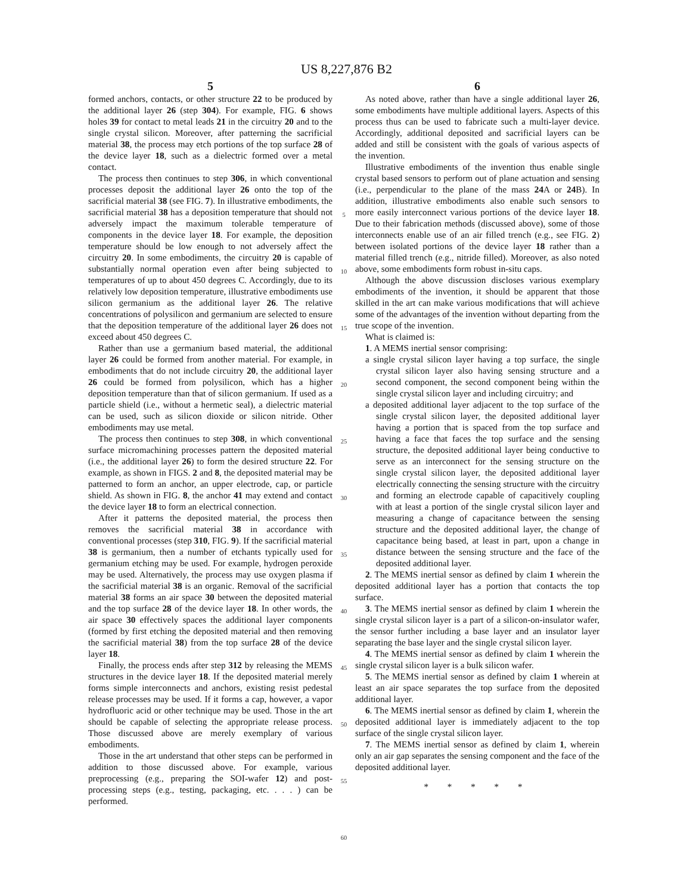US 8,227,876 B2
5
formed anchors, contacts, or other structure 22 to be produced by the additional layer 26 (step 304). For example, FIG. 6 shows holes 39 for contact to metal leads 21 in the circuitry 20 and to the single crystal silicon. Moreover, after patterning the sacrificial material 38, the process may etch portions of the top surface 28 of the device layer 18, such as a dielectric formed over a metal contact.
The process then continues to step 306, in which conventional processes deposit the additional layer 26 onto the top of the sacrificial material 38 (see FIG. 7). In illustrative embodiments, the sacrificial material 38 has a deposition temperature that should not adversely impact the maximum tolerable temperature of components in the device layer 18. For example, the deposition temperature should be low enough to not adversely affect the circuitry 20. In some embodiments, the circuitry 20 is capable of substantially normal operation even after being subjected to temperatures of up to about 450 degrees C. Accordingly, due to its relatively low deposition temperature, illustrative embodiments use silicon germanium as the additional layer 26. The relative concentrations of polysilicon and germanium are selected to ensure that the deposition temperature of the additional layer 26 does not exceed about 450 degrees C.
Rather than use a germanium based material, the additional layer 26 could be formed from another material. For example, in embodiments that do not include circuitry 20, the additional layer 26 could be formed from polysilicon, which has a higher deposition temperature than that of silicon germanium. If used as a particle shield (i.e., without a hermetic seal), a dielectric material can be used, such as silicon dioxide or silicon nitride. Other embodiments may use metal.
The process then continues to step 308, in which conventional surface micromachining processes pattern the deposited material (i.e., the additional layer 26) to form the desired structure 22. For example, as shown in FIGS. 2 and 8, the deposited material may be patterned to form an anchor, an upper electrode, cap, or particle shield. As shown in FIG. 8, the anchor 41 may extend and contact the device layer 18 to form an electrical connection.
After it patterns the deposited material, the process then removes the sacrificial material 38 in accordance with conventional processes (step 310, FIG. 9). If the sacrificial material 38 is germanium, then a number of etchants typically used for germanium etching may be used. For example, hydrogen peroxide may be used. Alternatively, the process may use oxygen plasma if the sacrificial material 38 is an organic. Removal of the sacrificial material 38 forms an air space 30 between the deposited material and the top surface 28 of the device layer 18. In other words, the air space 30 effectively spaces the additional layer components (formed by first etching the deposited material and then removing the sacrificial material 38) from the top surface 28 of the device layer 18.
Finally, the process ends after step 312 by releasing the MEMS structures in the device layer 18. If the deposited material merely forms simple interconnects and anchors, existing resist pedestal release processes may be used. If it forms a cap, however, a vapor hydrofluoric acid or other technique may be used. Those in the art should be capable of selecting the appropriate release process. Those discussed above are merely exemplary of various embodiments.
Those in the art understand that other steps can be performed in addition to those discussed above. For example, various preprocessing (e.g., preparing the SOI-wafer 12) and post-processing steps (e.g., testing, packaging, etc. . . . ) can be performed.
5
10
15
20
25
30
35
40
45
50
55
60
6
As noted above, rather than have a single additional layer 26, some embodiments have multiple additional layers. Aspects of this process thus can be used to fabricate such a multi-layer device. Accordingly, additional deposited and sacrificial layers can be added and still be consistent with the goals of various aspects of the invention.
Illustrative embodiments of the invention thus enable single crystal based sensors to perform out of plane actuation and sensing (i.e., perpendicular to the plane of the mass 24 A or 24 B). In addition, illustrative embodiments also enable such sensors to more easily interconnect various portions of the device layer 18. Due to their fabrication methods (discussed above), some of those interconnects enable use of an air filled trench (e.g., see FIG. 2) between isolated portions of the device layer 18 rather than a material filled trench (e.g., nitride filled). Moreover, as also noted above, some embodiments form robust in-situ caps.
Although the above discussion discloses various exemplary embodiments of the invention, it should be apparent that those skilled in the art can make various modifications that will achieve some of the advantages of the invention without departing from the true scope of the invention.
What is claimed is:
1. A MEMS inertial sensor comprising:
a single crystal silicon layer having a top surface, the single crystal silicon layer also having sensing structure and a second component, the second component being within the single crystal silicon layer and including circuitry; and
a deposited additional layer adjacent to the top surface of the single crystal silicon layer, the deposited additional layer having a portion that is spaced from the top surface and having a face that faces the top surface and the sensing structure, the deposited additional layer being conductive to serve as an interconnect for the sensing structure on the single crystal silicon layer, the deposited additional layer electrically connecting the sensing structure with the circuitry and forming an electrode capable of capacitively coupling with at least a portion of the single crystal silicon layer and measuring a change of capacitance between the sensing structure and the deposited additional layer, the change of capacitance being based, at least in part, upon a change in distance between the sensing structure and the face of the deposited additional layer.
2. The MEMS inertial sensor as defined by claim 1 wherein the deposited additional layer has a portion that contacts the top surface.
3. The MEMS inertial sensor as defined by claim 1 wherein the single crystal silicon layer is a part of a silicon-on-insulator wafer, the sensor further including a base layer and an insulator layer separating the base layer and the single crystal silicon layer.
4. The MEMS inertial sensor as defined by claim 1 wherein the single crystal silicon layer is a bulk silicon wafer.
5. The MEMS inertial sensor as defined by claim 1 wherein at least an air space separates the top surface from the deposited additional layer.
6. The MEMS inertial sensor as defined by claim 1, wherein the deposited additional layer is immediately adjacent to the top surface of the single crystal silicon layer.
7. The MEMS inertial sensor as defined by claim 1, wherein only an air gap separates the sensing component and the face of the deposited additional layer.
* * * * *